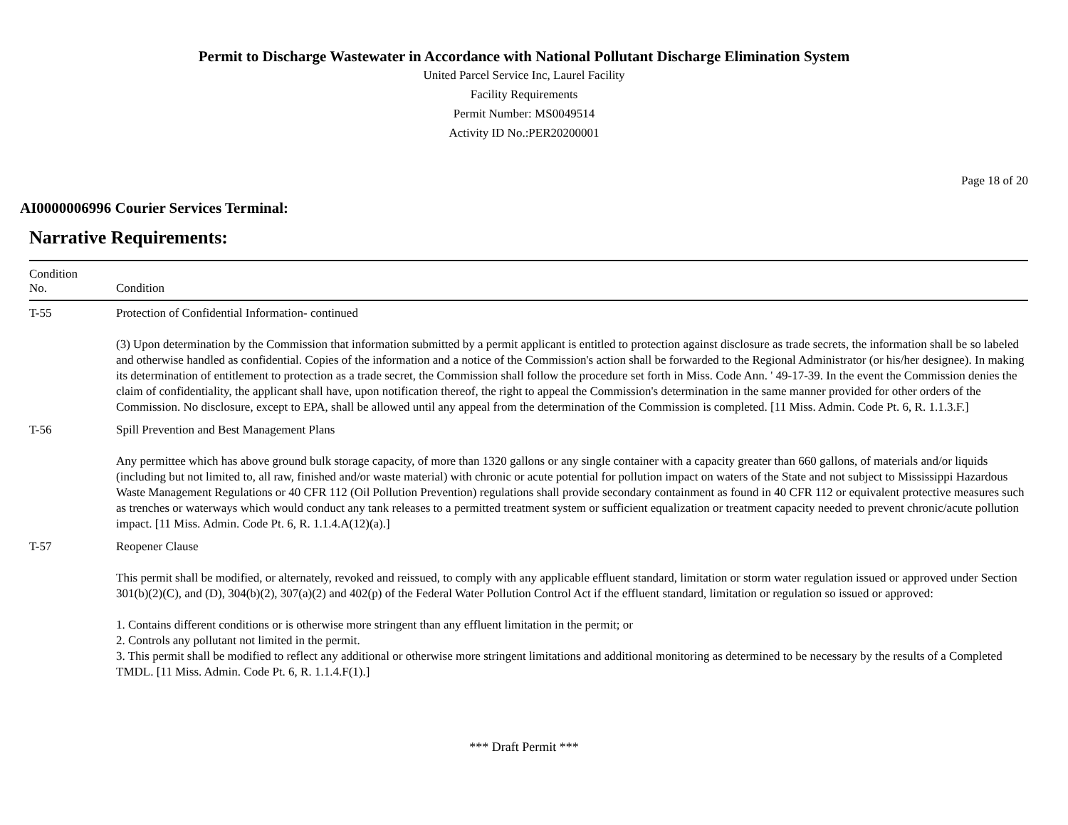Permit to Discharge Wastewater in Accordance with National Pollutant Discharge Elimination System
United Parcel Service Inc, Laurel Facility
Facility Requirements
Permit Number: MS0049514
Activity ID No.:PER20200001
Page 18 of 20
AI0000006996 Courier Services Terminal:
Narrative Requirements:
| Condition No. | Condition |
| --- | --- |
| T-55 | Protection of Confidential Information- continued (3) Upon determination by the Commission that information submitted by a permit applicant is entitled to protection against disclosure as trade secrets, the information shall be so labeled and otherwise handled as confidential. Copies of the information and a notice of the Commission's action shall be forwarded to the Regional Administrator (or his/her designee). In making its determination of entitlement to protection as a trade secret, the Commission shall follow the procedure set forth in Miss. Code Ann. ' 49-17-39. In the event the Commission denies the claim of confidentiality, the applicant shall have, upon notification thereof, the right to appeal the Commission's determination in the same manner provided for other orders of the Commission. No disclosure, except to EPA, shall be allowed until any appeal from the determination of the Commission is completed. [11 Miss. Admin. Code Pt. 6, R. 1.1.3.F.] |
| T-56 | Spill Prevention and Best Management Plans Any permittee which has above ground bulk storage capacity, of more than 1320 gallons or any single container with a capacity greater than 660 gallons, of materials and/or liquids (including but not limited to, all raw, finished and/or waste material) with chronic or acute potential for pollution impact on waters of the State and not subject to Mississippi Hazardous Waste Management Regulations or 40 CFR 112 (Oil Pollution Prevention) regulations shall provide secondary containment as found in 40 CFR 112 or equivalent protective measures such as trenches or waterways which would conduct any tank releases to a permitted treatment system or sufficient equalization or treatment capacity needed to prevent chronic/acute pollution impact. [11 Miss. Admin. Code Pt. 6, R. 1.1.4.A(12)(a).] |
| T-57 | Reopener Clause This permit shall be modified, or alternately, revoked and reissued, to comply with any applicable effluent standard, limitation or storm water regulation issued or approved under Section 301(b)(2)(C), and (D), 304(b)(2), 307(a)(2) and 402(p) of the Federal Water Pollution Control Act if the effluent standard, limitation or regulation so issued or approved: 1. Contains different conditions or is otherwise more stringent than any effluent limitation in the permit; or 2. Controls any pollutant not limited in the permit. 3. This permit shall be modified to reflect any additional or otherwise more stringent limitations and additional monitoring as determined to be necessary by the results of a Completed TMDL. [11 Miss. Admin. Code Pt. 6, R. 1.1.4.F(1).] |
*** Draft Permit ***